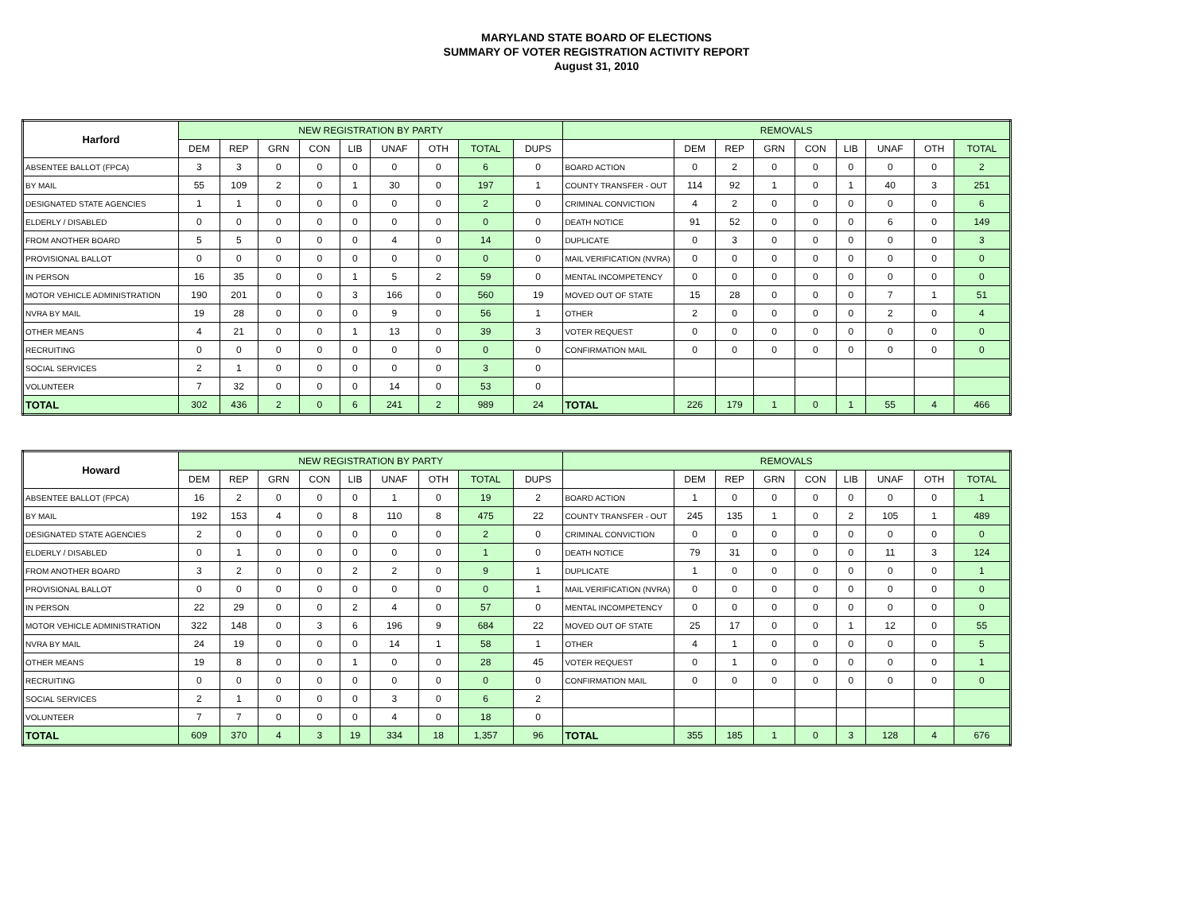MARYLAND STATE BOARD OF ELECTIONS
SUMMARY OF VOTER REGISTRATION ACTIVITY REPORT
August 31, 2010
| Harford | NEW REGISTRATION BY PARTY | | | | | | | | | REMOVALS | | | | | | | | |
| --- | --- | --- | --- | --- | --- | --- | --- | --- | --- | --- | --- | --- | --- | --- | --- | --- | --- | --- |
| | DEM | REP | GRN | CON | LIB | UNAF | OTH | TOTAL | DUPS | | DEM | REP | GRN | CON | LIB | UNAF | OTH | TOTAL |
| ABSENTEE BALLOT (FPCA) | 3 | 3 | 0 | 0 | 0 | 0 | 0 | 6 | 0 | BOARD ACTION | 0 | 2 | 0 | 0 | 0 | 0 | 0 | 2 |
| BY MAIL | 55 | 109 | 2 | 0 | 1 | 30 | 0 | 197 | 1 | COUNTY TRANSFER - OUT | 114 | 92 | 1 | 0 | 1 | 40 | 3 | 251 |
| DESIGNATED STATE AGENCIES | 1 | 1 | 0 | 0 | 0 | 0 | 0 | 2 | 0 | CRIMINAL CONVICTION | 4 | 2 | 0 | 0 | 0 | 0 | 0 | 6 |
| ELDERLY / DISABLED | 0 | 0 | 0 | 0 | 0 | 0 | 0 | 0 | 0 | DEATH NOTICE | 91 | 52 | 0 | 0 | 0 | 6 | 0 | 149 |
| FROM ANOTHER BOARD | 5 | 5 | 0 | 0 | 0 | 4 | 0 | 14 | 0 | DUPLICATE | 0 | 3 | 0 | 0 | 0 | 0 | 0 | 3 |
| PROVISIONAL BALLOT | 0 | 0 | 0 | 0 | 0 | 0 | 0 | 0 | 0 | MAIL VERIFICATION (NVRA) | 0 | 0 | 0 | 0 | 0 | 0 | 0 | 0 |
| IN PERSON | 16 | 35 | 0 | 0 | 1 | 5 | 2 | 59 | 0 | MENTAL INCOMPETENCY | 0 | 0 | 0 | 0 | 0 | 0 | 0 | 0 |
| MOTOR VEHICLE ADMINISTRATION | 190 | 201 | 0 | 0 | 3 | 166 | 0 | 560 | 19 | MOVED OUT OF STATE | 15 | 28 | 0 | 0 | 0 | 7 | 1 | 51 |
| NVRA BY MAIL | 19 | 28 | 0 | 0 | 0 | 9 | 0 | 56 | 1 | OTHER | 2 | 0 | 0 | 0 | 0 | 2 | 0 | 4 |
| OTHER MEANS | 4 | 21 | 0 | 0 | 1 | 13 | 0 | 39 | 3 | VOTER REQUEST | 0 | 0 | 0 | 0 | 0 | 0 | 0 | 0 |
| RECRUITING | 0 | 0 | 0 | 0 | 0 | 0 | 0 | 0 | 0 | CONFIRMATION MAIL | 0 | 0 | 0 | 0 | 0 | 0 | 0 | 0 |
| SOCIAL SERVICES | 2 | 1 | 0 | 0 | 0 | 0 | 0 | 3 | 0 | | | | | | | | | |
| VOLUNTEER | 7 | 32 | 0 | 0 | 0 | 14 | 0 | 53 | 0 | | | | | | | | | |
| TOTAL | 302 | 436 | 2 | 0 | 6 | 241 | 2 | 989 | 24 | TOTAL | 226 | 179 | 1 | 0 | 1 | 55 | 4 | 466 |
| Howard | NEW REGISTRATION BY PARTY | | | | | | | | | REMOVALS | | | | | | | | |
| --- | --- | --- | --- | --- | --- | --- | --- | --- | --- | --- | --- | --- | --- | --- | --- | --- | --- | --- |
| | DEM | REP | GRN | CON | LIB | UNAF | OTH | TOTAL | DUPS | | DEM | REP | GRN | CON | LIB | UNAF | OTH | TOTAL |
| ABSENTEE BALLOT (FPCA) | 16 | 2 | 0 | 0 | 0 | 1 | 0 | 19 | 2 | BOARD ACTION | 1 | 0 | 0 | 0 | 0 | 0 | 0 | 1 |
| BY MAIL | 192 | 153 | 4 | 0 | 8 | 110 | 8 | 475 | 22 | COUNTY TRANSFER - OUT | 245 | 135 | 1 | 0 | 2 | 105 | 1 | 489 |
| DESIGNATED STATE AGENCIES | 2 | 0 | 0 | 0 | 0 | 0 | 0 | 2 | 0 | CRIMINAL CONVICTION | 0 | 0 | 0 | 0 | 0 | 0 | 0 | 0 |
| ELDERLY / DISABLED | 0 | 1 | 0 | 0 | 0 | 0 | 0 | 1 | 0 | DEATH NOTICE | 79 | 31 | 0 | 0 | 0 | 11 | 3 | 124 |
| FROM ANOTHER BOARD | 3 | 2 | 0 | 0 | 2 | 2 | 0 | 9 | 1 | DUPLICATE | 1 | 0 | 0 | 0 | 0 | 0 | 0 | 1 |
| PROVISIONAL BALLOT | 0 | 0 | 0 | 0 | 0 | 0 | 0 | 0 | 1 | MAIL VERIFICATION (NVRA) | 0 | 0 | 0 | 0 | 0 | 0 | 0 | 0 |
| IN PERSON | 22 | 29 | 0 | 0 | 2 | 4 | 0 | 57 | 0 | MENTAL INCOMPETENCY | 0 | 0 | 0 | 0 | 0 | 0 | 0 | 0 |
| MOTOR VEHICLE ADMINISTRATION | 322 | 148 | 0 | 3 | 6 | 196 | 9 | 684 | 22 | MOVED OUT OF STATE | 25 | 17 | 0 | 0 | 1 | 12 | 0 | 55 |
| NVRA BY MAIL | 24 | 19 | 0 | 0 | 0 | 14 | 1 | 58 | 1 | OTHER | 4 | 1 | 0 | 0 | 0 | 0 | 0 | 5 |
| OTHER MEANS | 19 | 8 | 0 | 0 | 1 | 0 | 0 | 28 | 45 | VOTER REQUEST | 0 | 1 | 0 | 0 | 0 | 0 | 0 | 1 |
| RECRUITING | 0 | 0 | 0 | 0 | 0 | 0 | 0 | 0 | 0 | CONFIRMATION MAIL | 0 | 0 | 0 | 0 | 0 | 0 | 0 | 0 |
| SOCIAL SERVICES | 2 | 1 | 0 | 0 | 0 | 3 | 0 | 6 | 2 | | | | | | | | | |
| VOLUNTEER | 7 | 7 | 0 | 0 | 0 | 4 | 0 | 18 | 0 | | | | | | | | | |
| TOTAL | 609 | 370 | 4 | 3 | 19 | 334 | 18 | 1,357 | 96 | TOTAL | 355 | 185 | 1 | 0 | 3 | 128 | 4 | 676 |